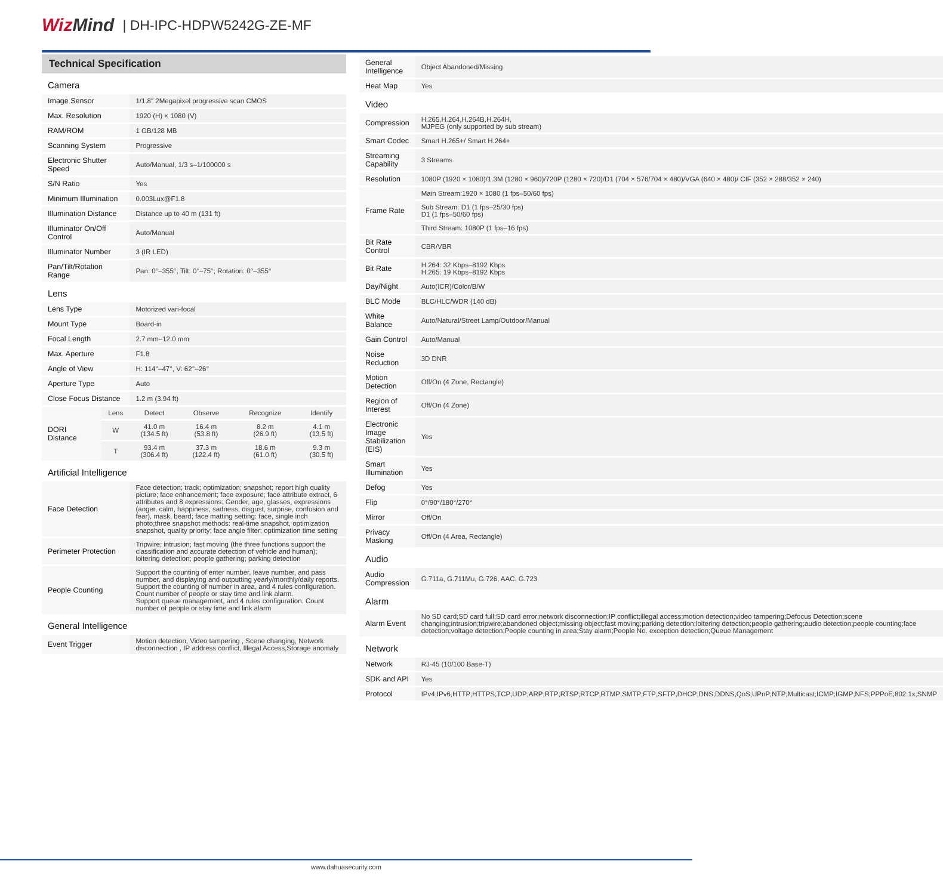WizMind
| DH-IPC-HDPW5242G-ZE-MF
Technical Specification
| Camera | | | | | |
| Image Sensor | | 1/1.8" 2Megapixel progressive scan CMOS | | | |
| Max. Resolution | | 1920 (H) × 1080 (V) | | | |
| RAM/ROM | | 1 GB/128 MB | | | |
| Scanning System | | Progressive | | | |
| Electronic Shutter Speed | | Auto/Manual, 1/3 s–1/100000 s | | | |
| S/N Ratio | | Yes | | | |
| Minimum Illumination | | 0.003Lux@F1.8 | | | |
| Illumination Distance | | Distance up to 40 m (131 ft) | | | |
| Illuminator On/Off Control | | Auto/Manual | | | |
| Illuminator Number | | 3 (IR LED) | | | |
| Pan/Tilt/Rotation Range | | Pan: 0°–355°; Tilt: 0°–75°; Rotation: 0°–355° | | | |
| Lens | | | | | |
| Lens Type | | Motorized vari-focal | | | |
| Mount Type | | Board-in | | | |
| Focal Length | | 2.7 mm–12.0 mm | | | |
| Max. Aperture | | F1.8 | | | |
| Angle of View | | H: 114°–47°, V: 62°–26° | | | |
| Aperture Type | | Auto | | | |
| Close Focus Distance | | 1.2 m (3.94 ft) | | | |
| DORI Distance | Lens | Detect | Observe | Recognize | Identify |
| | W | 41.0 m (134.5 ft) | 16.4 m (53.8 ft) | 8.2 m (26.9 ft) | 4.1 m (13.5 ft) |
| | T | 93.4 m (306.4 ft) | 37.3 m (122.4 ft) | 18.6 m (61.0 ft) | 9.3 m (30.5 ft) |
| Artificial Intelligence | | | | | |
| Face Detection | | Face detection; track; optimization; snapshot; report high quality picture; face enhancement; face exposure; face attribute extract, 6 attributes and 8 expressions: Gender, age, glasses, expressions (anger, calm, happiness, sadness, disgust, surprise, confusion and fear), mask, beard; face matting setting: face, single inch photo;three snapshot methods: real-time snapshot, optimization snapshot, quality priority; face angle filter; optimization time setting | | | |
| Perimeter Protection | | Tripwire; intrusion; fast moving (the three functions support the classification and accurate detection of vehicle and human); loitering detection; people gathering; parking detection | | | |
| People Counting | | Support the counting of enter number, leave number, and pass number, and displaying and outputting yearly/monthly/daily reports. Support the counting of number in area, and 4 rules configuration. Count number of people or stay time and link alarm. Support queue management, and 4 rules configuration. Count number of people or stay time and link alarm | | | |
| General Intelligence | | | | | |
| Event Trigger | | Motion detection, Video tampering , Scene changing, Network disconnection , IP address conflict, Illegal Access,Storage anomaly | | | |
| General Intelligence | Object Abandoned/Missing |
| Heat Map | Yes |
| Video | |
| Compression | H.265,H.264,H.264B,H.264H, MJPEG (only supported by sub stream) |
| Smart Codec | Smart H.265+/ Smart H.264+ |
| Streaming Capability | 3 Streams |
| Resolution | 1080P (1920 × 1080)/1.3M (1280 × 960)/720P (1280 × 720)/D1 (704 × 576/704 × 480)/VGA (640 × 480)/ CIF (352 × 288/352 × 240) |
| Frame Rate | Main Stream:1920 × 1080 (1 fps–50/60 fps) |
| | Sub Stream: D1 (1 fps–25/30 fps) D1 (1 fps–50/60 fps) |
| | Third Stream: 1080P (1 fps–16 fps) |
| Bit Rate Control | CBR/VBR |
| Bit Rate | H.264: 32 Kbps–8192 Kbps H.265: 19 Kbps–8192 Kbps |
| Day/Night | Auto(ICR)/Color/B/W |
| BLC Mode | BLC/HLC/WDR (140 dB) |
| White Balance | Auto/Natural/Street Lamp/Outdoor/Manual |
| Gain Control | Auto/Manual |
| Noise Reduction | 3D DNR |
| Motion Detection | Off/On (4 Zone, Rectangle) |
| Region of Interest | Off/On (4 Zone) |
| Electronic Image Stabilization (EIS) | Yes |
| Smart Illumination | Yes |
| Defog | Yes |
| Flip | 0°/90°/180°/270° |
| Mirror | Off/On |
| Privacy Masking | Off/On (4 Area, Rectangle) |
| Audio | |
| Audio Compression | G.711a, G.711Mu, G.726, AAC, G.723 |
| Alarm | |
| Alarm Event | No SD card;SD card full;SD card error;network disconnection;IP conflict;illegal access;motion detection;video tampering;Defocus Detection;scene changing;intrusion;tripwire;abandoned object;missing object;fast moving;parking detection;loitering detection;people gathering;audio detection;people counting;face detection;voltage detection;People counting in area;Stay alarm;People No. exception detection;Queue Management |
| Network | |
| Network | RJ-45 (10/100 Base-T) |
| SDK and API | Yes |
| Protocol | IPv4;IPv6;HTTP;HTTPS;TCP;UDP;ARP;RTP;RTSP;RTCP;RTMP;SMTP;FTP;SFTP;DHCP;DNS;DDNS;QoS;UPnP;NTP;Multicast;ICMP;IGMP;NFS;PPPoE;802.1x;SNMP |
www.dahuasecurity.com